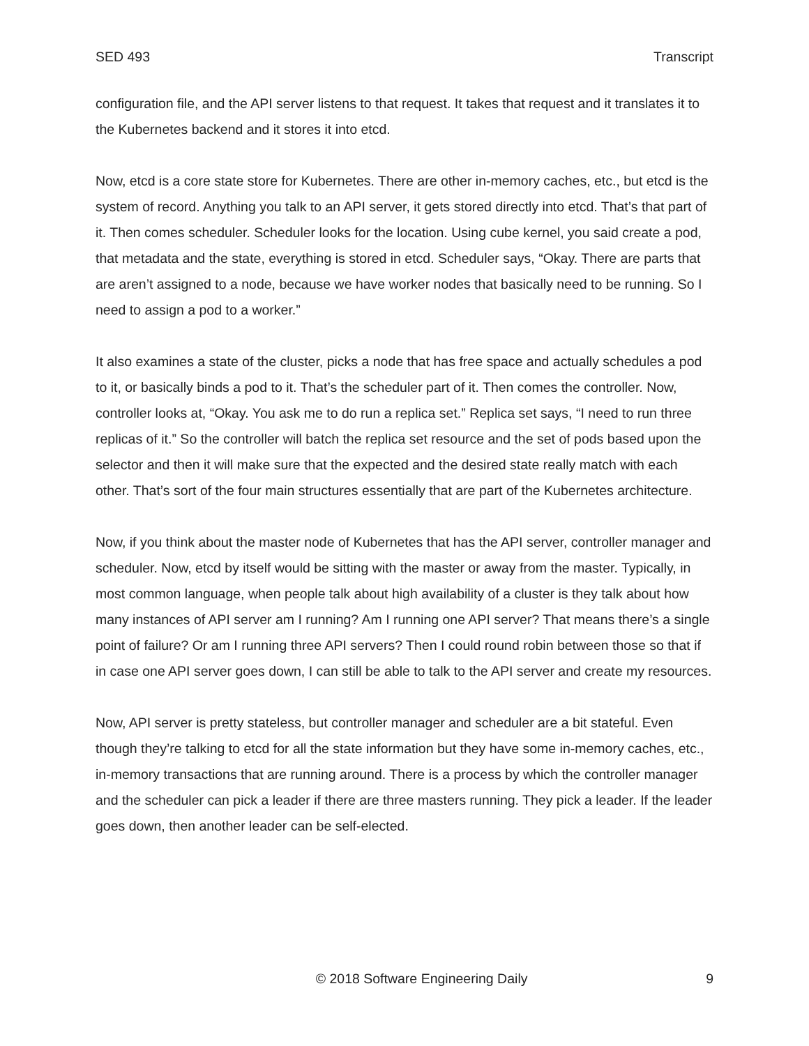SED 493 Transcript
configuration file, and the API server listens to that request. It takes that request and it translates it to the Kubernetes backend and it stores it into etcd.
Now, etcd is a core state store for Kubernetes. There are other in-memory caches, etc., but etcd is the system of record. Anything you talk to an API server, it gets stored directly into etcd. That’s that part of it. Then comes scheduler. Scheduler looks for the location. Using cube kernel, you said create a pod, that metadata and the state, everything is stored in etcd. Scheduler says, “Okay. There are parts that are aren’t assigned to a node, because we have worker nodes that basically need to be running. So I need to assign a pod to a worker.”
It also examines a state of the cluster, picks a node that has free space and actually schedules a pod to it, or basically binds a pod to it. That’s the scheduler part of it. Then comes the controller. Now, controller looks at, “Okay. You ask me to do run a replica set.” Replica set says, “I need to run three replicas of it.” So the controller will batch the replica set resource and the set of pods based upon the selector and then it will make sure that the expected and the desired state really match with each other. That’s sort of the four main structures essentially that are part of the Kubernetes architecture.
Now, if you think about the master node of Kubernetes that has the API server, controller manager and scheduler. Now, etcd by itself would be sitting with the master or away from the master. Typically, in most common language, when people talk about high availability of a cluster is they talk about how many instances of API server am I running? Am I running one API server? That means there’s a single point of failure? Or am I running three API servers? Then I could round robin between those so that if in case one API server goes down, I can still be able to talk to the API server and create my resources.
Now, API server is pretty stateless, but controller manager and scheduler are a bit stateful. Even though they’re talking to etcd for all the state information but they have some in-memory caches, etc., in-memory transactions that are running around. There is a process by which the controller manager and the scheduler can pick a leader if there are three masters running. They pick a leader. If the leader goes down, then another leader can be self-elected.
© 2018 Software Engineering Daily 9